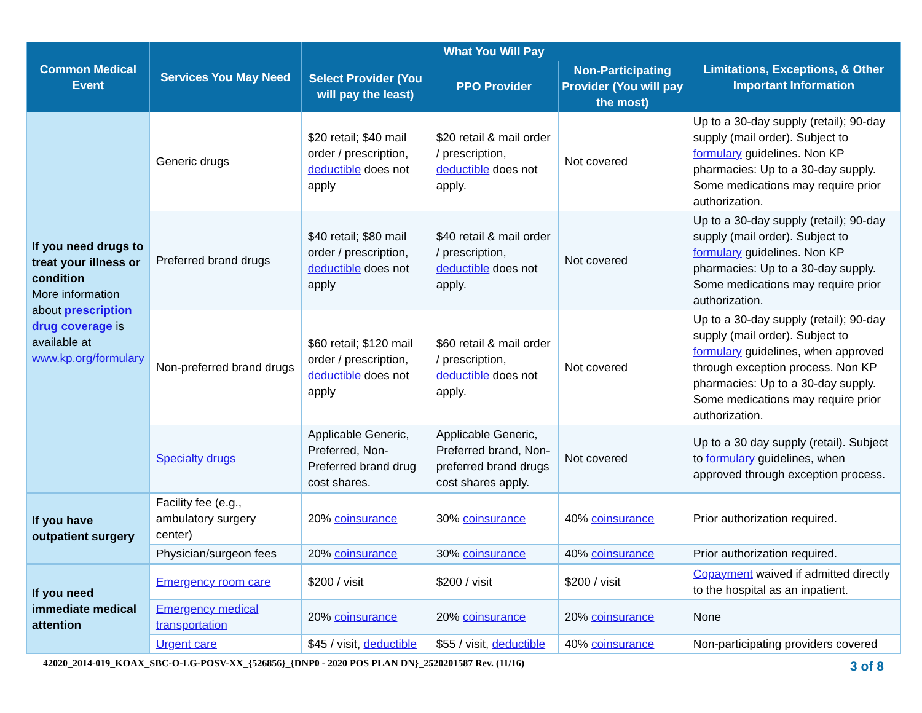| Common Medical Event | Services You May Need | What You Will Pay | | | Limitations, Exceptions, & Other Important Information |
| --- | --- | --- | --- | --- | --- |
| | | Select Provider (You will pay the least) | PPO Provider | Non-Participating Provider (You will pay the most) | |
| If you need drugs to treat your illness or condition More information about prescription drug coverage is available at www.kp.org/formulary | Generic drugs | $20 retail; $40 mail order / prescription, deductible does not apply | $20 retail & mail order / prescription, deductible does not apply. | Not covered | Up to a 30-day supply (retail); 90-day supply (mail order). Subject to formulary guidelines. Non KP pharmacies: Up to a 30-day supply. Some medications may require prior authorization. |
| | Preferred brand drugs | $40 retail; $80 mail order / prescription, deductible does not apply | $40 retail & mail order / prescription, deductible does not apply. | Not covered | Up to a 30-day supply (retail); 90-day supply (mail order). Subject to formulary guidelines. Non KP pharmacies: Up to a 30-day supply. Some medications may require prior authorization. |
| | Non-preferred brand drugs | $60 retail; $120 mail order / prescription, deductible does not apply | $60 retail & mail order / prescription, deductible does not apply. | Not covered | Up to a 30-day supply (retail); 90-day supply (mail order). Subject to formulary guidelines, when approved through exception process. Non KP pharmacies: Up to a 30-day supply. Some medications may require prior authorization. |
| | Specialty drugs | Applicable Generic, Preferred, Non-Preferred brand drug cost shares. | Applicable Generic, Preferred brand, Non-preferred brand drugs cost shares apply. | Not covered | Up to a 30 day supply (retail). Subject to formulary guidelines, when approved through exception process. |
| If you have outpatient surgery | Facility fee (e.g., ambulatory surgery center) | 20% coinsurance | 30% coinsurance | 40% coinsurance | Prior authorization required. |
| | Physician/surgeon fees | 20% coinsurance | 30% coinsurance | 40% coinsurance | Prior authorization required. |
| If you need immediate medical attention | Emergency room care | $200 / visit | $200 / visit | $200 / visit | Copayment waived if admitted directly to the hospital as an inpatient. |
| | Emergency medical transportation | 20% coinsurance | 20% coinsurance | 20% coinsurance | None |
| | Urgent care | $45 / visit, deductible | $55 / visit, deductible | 40% coinsurance | Non-participating providers covered |
42020_2014-019_KOAX_SBC-O-LG-POSV-XX_{526856}_{DNP0 - 2020 POS PLAN DN}_2520201587 Rev. (11/16)
3 of 8